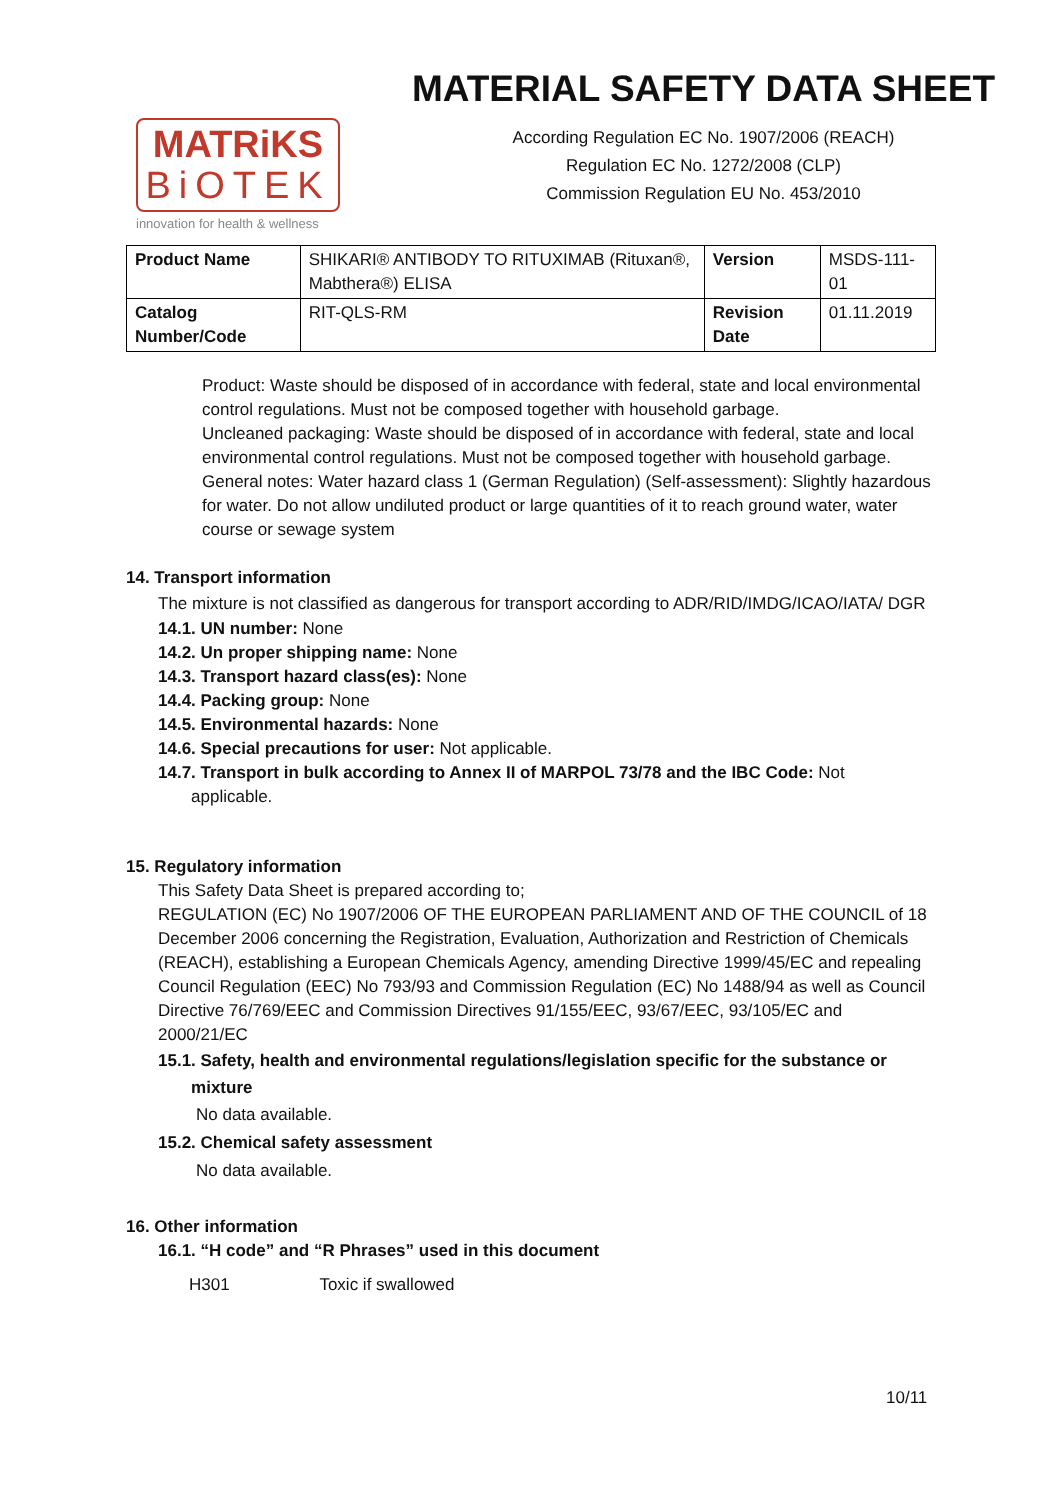MATRiKS
BiOTEK
innovation for health & wellness
MATERIAL SAFETY DATA SHEET
According Regulation EC No. 1907/2006 (REACH)
Regulation EC No. 1272/2008 (CLP)
Commission Regulation EU No. 453/2010
| Product Name | SHIKARI® ANTIBODY TO RITUXIMAB (Rituxan®, Mabthera®) ELISA | Version | MSDS-111-01 |
| Catalog Number/Code | RIT-QLS-RM | Revision Date | 01.11.2019 |
Product: Waste should be disposed of in accordance with federal, state and local environmental control regulations. Must not be composed together with household garbage.
Uncleaned packaging: Waste should be disposed of in accordance with federal, state and local environmental control regulations. Must not be composed together with household garbage.
General notes: Water hazard class 1 (German Regulation) (Self-assessment): Slightly hazardous for water. Do not allow undiluted product or large quantities of it to reach ground water, water course or sewage system
14. Transport information
The mixture is not classified as dangerous for transport according to ADR/RID/IMDG/ICAO/IATA/ DGR
14.1. UN number: None
14.2. Un proper shipping name: None
14.3. Transport hazard class(es): None
14.4. Packing group: None
14.5. Environmental hazards: None
14.6. Special precautions for user: Not applicable.
14.7. Transport in bulk according to Annex II of MARPOL 73/78 and the IBC Code: Not
applicable.
15. Regulatory information
This Safety Data Sheet is prepared according to;
REGULATION (EC) No 1907/2006 OF THE EUROPEAN PARLIAMENT AND OF THE COUNCIL of 18 December 2006 concerning the Registration, Evaluation, Authorization and Restriction of Chemicals (REACH), establishing a European Chemicals Agency, amending Directive 1999/45/EC and repealing Council Regulation (EEC) No 793/93 and Commission Regulation (EC) No 1488/94 as well as Council Directive 76/769/EEC and Commission Directives 91/155/EEC, 93/67/EEC, 93/105/EC and 2000/21/EC
15.1. Safety, health and environmental regulations/legislation specific for the substance or
mixture
No data available.
15.2. Chemical safety assessment
No data available.
16. Other information
16.1. “H code” and “R Phrases” used in this document
H301 Toxic if swallowed
10/11